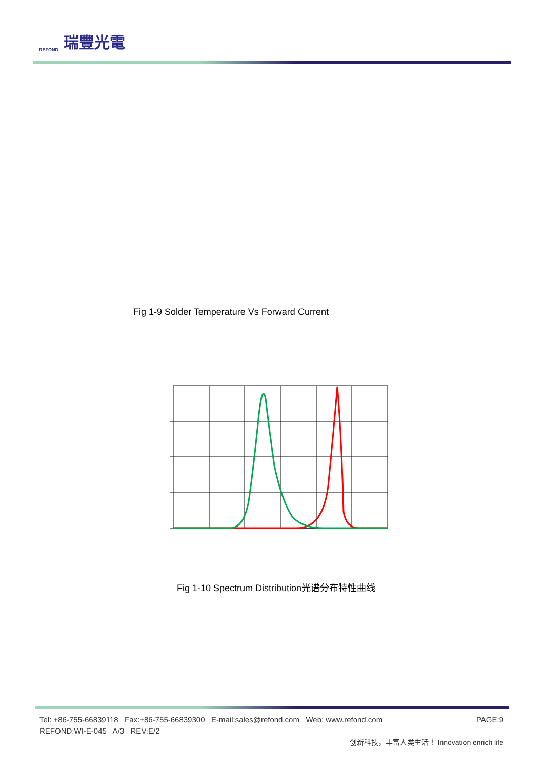REFOND 瑞豐光電
Fig 1-9 Solder Temperature Vs Forward Current
Fig 1-10 Spectrum Distribution光谱分布特性曲线
Tel: +86-755-66839118 Fax:+86-755-66839300 E-mail:sales@refond.com Web: www.refond.com PAGE:9
REFOND:WI-E-045 A/3 REV:E/2
创新科技，丰富人类生活！ Innovation enrich life